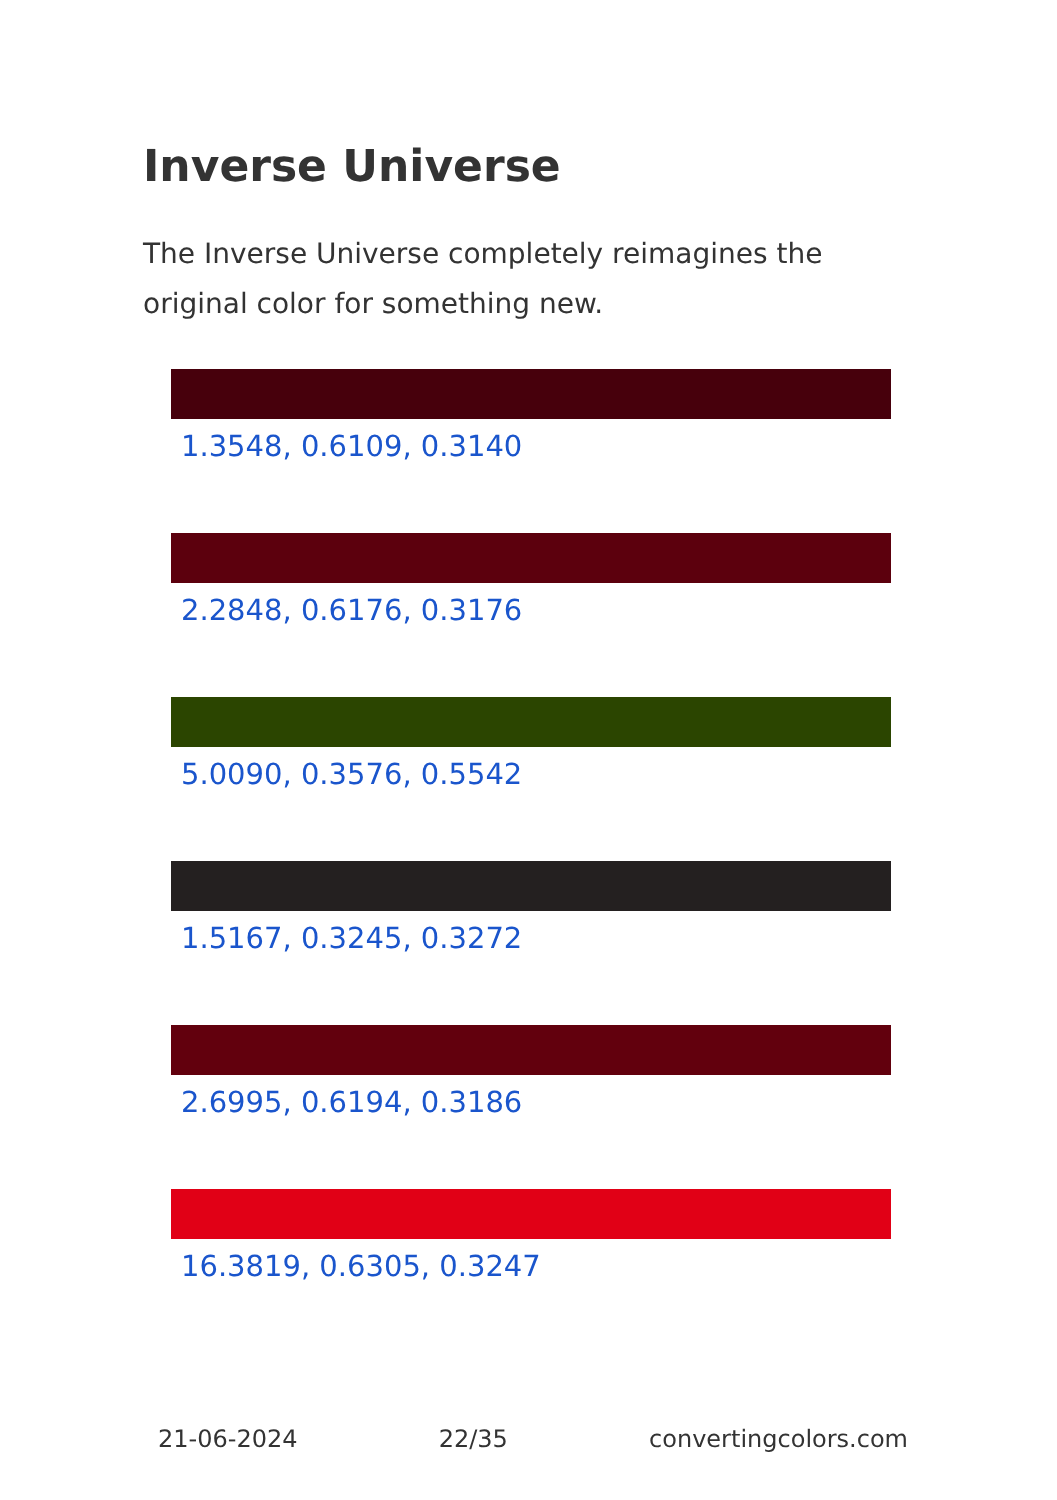Inverse Universe
The Inverse Universe completely reimagines the original color for something new.
1.3548, 0.6109, 0.3140
2.2848, 0.6176, 0.3176
5.0090, 0.3576, 0.5542
1.5167, 0.3245, 0.3272
2.6995, 0.6194, 0.3186
16.3819, 0.6305, 0.3247
21-06-2024 22/35 convertingcolors.com